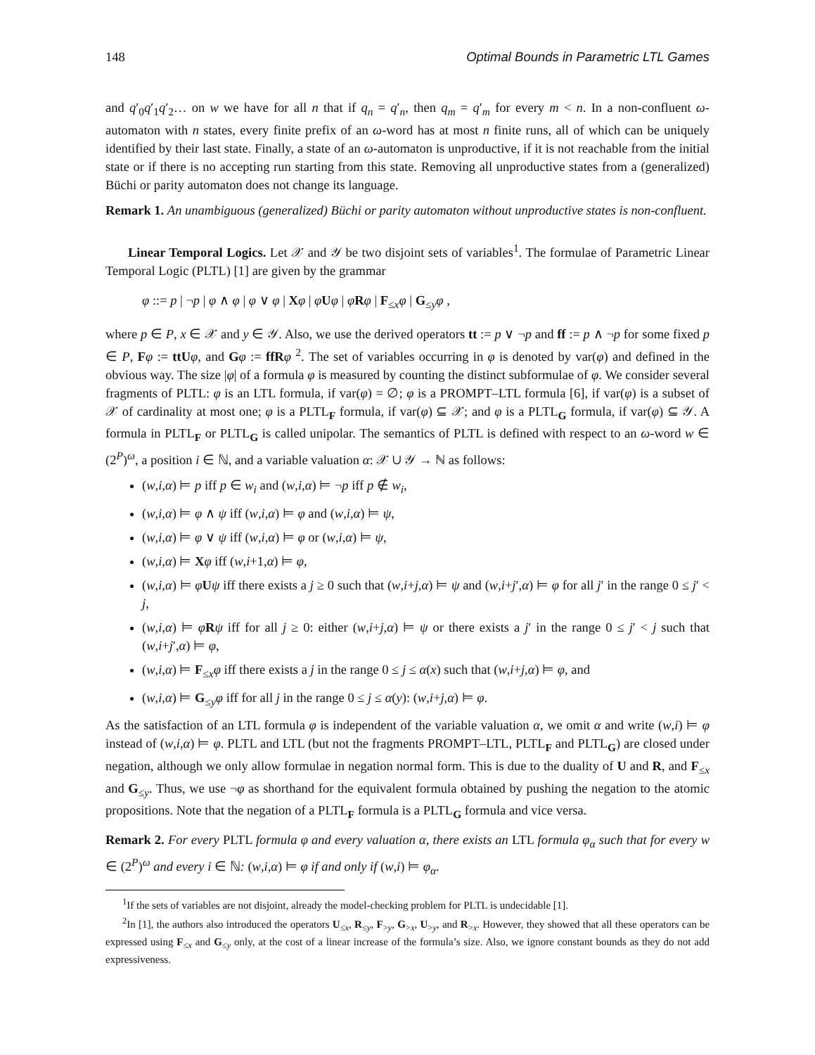148 Optimal Bounds in Parametric LTL Games
and q′<sub>0</sub>q′<sub>1</sub>q′<sub>2</sub>… on w we have for all n that if q<sub>n</sub> = q′<sub>n</sub>, then q<sub>m</sub> = q′<sub>m</sub> for every m < n. In a non-confluent ω-automaton with n states, every finite prefix of an ω-word has at most n finite runs, all of which can be uniquely identified by their last state. Finally, a state of an ω-automaton is unproductive, if it is not reachable from the initial state or if there is no accepting run starting from this state. Removing all unproductive states from a (generalized) Büchi or parity automaton does not change its language.
Remark 1. An unambiguous (generalized) Büchi or parity automaton without unproductive states is non-confluent.
Linear Temporal Logics. Let 𝒳 and 𝒴 be two disjoint sets of variables<sup>1</sup>. The formulae of Parametric Linear Temporal Logic (PLTL) [1] are given by the grammar
φ ::= p | ¬p | φ ∧ φ | φ ∨ φ | Xφ | φUφ | φRφ | F<sub>≤x</sub>φ | G<sub>≤y</sub>φ ,
where p ∈ P, x ∈ 𝒳 and y ∈ 𝒴. Also, we use the derived operators tt := p ∨ ¬p and ff := p ∧ ¬p for some fixed p ∈ P, Fφ := ttU φ, and Gφ := ffR φ <sup>2</sup>. The set of variables occurring in φ is denoted by var(φ) and defined in the obvious way. The size |φ| of a formula φ is measured by counting the distinct subformulae of φ. We consider several fragments of PLTL: φ is an LTL formula, if var(φ) = ∅; φ is a PROMPT–LTL formula [6], if var(φ) is a subset of 𝒳 of cardinality at most one; φ is a PLTL<sub>F</sub> formula, if var(φ) ⊆ 𝒳; and φ is a PLTL<sub>G</sub> formula, if var(φ) ⊆ 𝒴. A formula in PLTL<sub>F</sub> or PLTL<sub>G</sub> is called unipolar. The semantics of PLTL is defined with respect to an ω-word w ∈ (2<sup>P</sup>)<sup>ω</sup>, a position i ∈ ℕ, and a variable valuation α: 𝒳 ∪ 𝒴 → ℕ as follows:
(w,i,α) ⊨ p iff p ∈ w<sub>i</sub> and (w,i,α) ⊨ ¬p iff p ∉ w<sub>i</sub>,
(w,i,α) ⊨ φ ∧ ψ iff (w,i,α) ⊨ φ and (w,i,α) ⊨ ψ,
(w,i,α) ⊨ φ ∨ ψ iff (w,i,α) ⊨ φ or (w,i,α) ⊨ ψ,
(w,i,α) ⊨ Xφ iff (w,i+1,α) ⊨ φ,
(w,i,α) ⊨ φUψ iff there exists a j ≥ 0 such that (w,i+j,α) ⊨ ψ and (w,i+j′,α) ⊨ φ for all j′ in the range 0 ≤ j′ < j,
(w,i,α) ⊨ φRψ iff for all j ≥ 0: either (w,i+j,α) ⊨ ψ or there exists a j′ in the range 0 ≤ j′ < j such that (w,i+j′,α) ⊨ φ,
(w,i,α) ⊨ F<sub>≤x</sub>φ iff there exists a j in the range 0 ≤ j ≤ α(x) such that (w,i+j,α) ⊨ φ, and
(w,i,α) ⊨ G<sub>≤y</sub>φ iff for all j in the range 0 ≤ j ≤ α(y): (w,i+j,α) ⊨ φ.
As the satisfaction of an LTL formula φ is independent of the variable valuation α, we omit α and write (w,i) ⊨ φ instead of (w,i,α) ⊨ φ. PLTL and LTL (but not the fragments PROMPT–LTL, PLTL<sub>F</sub> and PLTL<sub>G</sub>) are closed under negation, although we only allow formulae in negation normal form. This is due to the duality of U and R, and F<sub>≤x</sub> and G<sub>≤y</sub>. Thus, we use ¬φ as shorthand for the equivalent formula obtained by pushing the negation to the atomic propositions. Note that the negation of a PLTL<sub>F</sub> formula is a PLTL<sub>G</sub> formula and vice versa.
Remark 2. For every PLTL formula φ and every valuation α, there exists an LTL formula φ<sub>α</sub> such that for every w ∈ (2<sup>P</sup>)<sup>ω</sup> and every i ∈ ℕ: (w,i,α) ⊨ φ if and only if (w,i) ⊨ φ<sub>α</sub>.
<sup>1</sup> If the sets of variables are not disjoint, already the model-checking problem for PLTL is undecidable [1].
<sup>2</sup> In [1], the authors also introduced the operators U<sub>≤x</sub>, R<sub>≤y</sub>, F<sub>>y</sub>, G<sub>>x</sub>, U<sub>>y</sub>, and R<sub>>x</sub>. However, they showed that all these operators can be expressed using F<sub>≤x</sub> and G<sub>≤y</sub> only, at the cost of a linear increase of the formula’s size. Also, we ignore constant bounds as they do not add expressiveness.